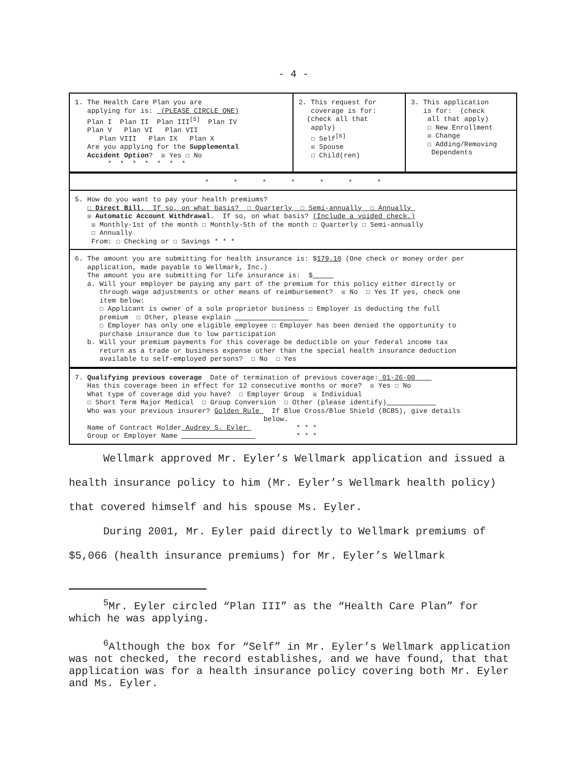- 4 -
| 1. The Health Care Plan you are applying for is: (PLEASE CIRCLE ONE) Plan I Plan II Plan III<sup>[5]</sup> Plan IV Plan V Plan VI Plan VII Plan VIII Plan IX Plan X Are you applying for the Supplemental Accident Option ? ☒ Yes ☐ No * * * * * * * | 2. This request for coverage is for: (check all that apply) ☐ Self<sup>[6]</sup> ☒ Spouse ☐ Child(ren) | 3. This application is for: (check all that apply) ☐ New Enrollment ☒ Change ☐ Adding/Removing Dependents |
| * * * * * * * | | |
| 5. How do you want to pay your health premiums? ☐ Direct Bill. If so, on what basis? ☐ Quarterly ☐ Semi-annually ☐ Annually ☒ Automatic Account Withdrawal. If so, on what basis? (Include a voided check.) ☒ Monthly-1st of the month ☐ Monthly-5th of the month ☐ Quarterly ☐ Semi-annually ☐ Annually From: ☐ Checking or ☐ Savings * * * | | |
| 6. The amount you are submitting for health insurance is: $ 179.10 (One check or money order per application, made payable to Wellmark, Inc.) The amount you are submitting for life insurance is: $ a. Will your employer be paying any part of the premium for this policy either directly or through wage adjustments or other means of reimbursement? ☒ No ☐ Yes If yes, check one item below: ☐ Applicant is owner of a sole proprietor business ☐ Employer is deducting the full premium ☐ Other, please explain ☐ Employer has only one eligible employee ☐ Employer has been denied the opportunity to purchase insurance due to low participation b. Will your premium payments for this coverage be deductible on your federal income tax return as a trade or business expense other than the special health insurance deduction available to self-employed persons? ☐ No ☐ Yes | | |
| 7. Qualifying previous coverage Date of termination of previous coverage: 01-26-00 Has this coverage been in effect for 12 consecutive months or more? ☒ Yes ☐ No What type of coverage did you have? ☐ Employer Group ☒ Individual ☐ Short Term Major Medical ☐ Group Conversion ☐ Other (please identify) Who was your previous insurer? Golden Rule If Blue Cross/Blue Shield (BCBS), give details below. Name of Contract Holder Audrey S. Eyler * * * Group or Employer Name * * * | | |
Wellmark approved Mr. Eyler’s Wellmark application and issued a health insurance policy to him (Mr. Eyler’s Wellmark health policy) that covered himself and his spouse Ms. Eyler.
During 2001, Mr. Eyler paid directly to Wellmark premiums of $5,066 (health insurance premiums) for Mr. Eyler’s Wellmark
<sup>5</sup> Mr. Eyler circled “Plan III” as the “Health Care Plan” for which he was applying.
<sup>6</sup> Although the box for “Self” in Mr. Eyler’s Wellmark application was not checked, the record establishes, and we have found, that that application was for a health insurance policy covering both Mr. Eyler and Ms. Eyler.